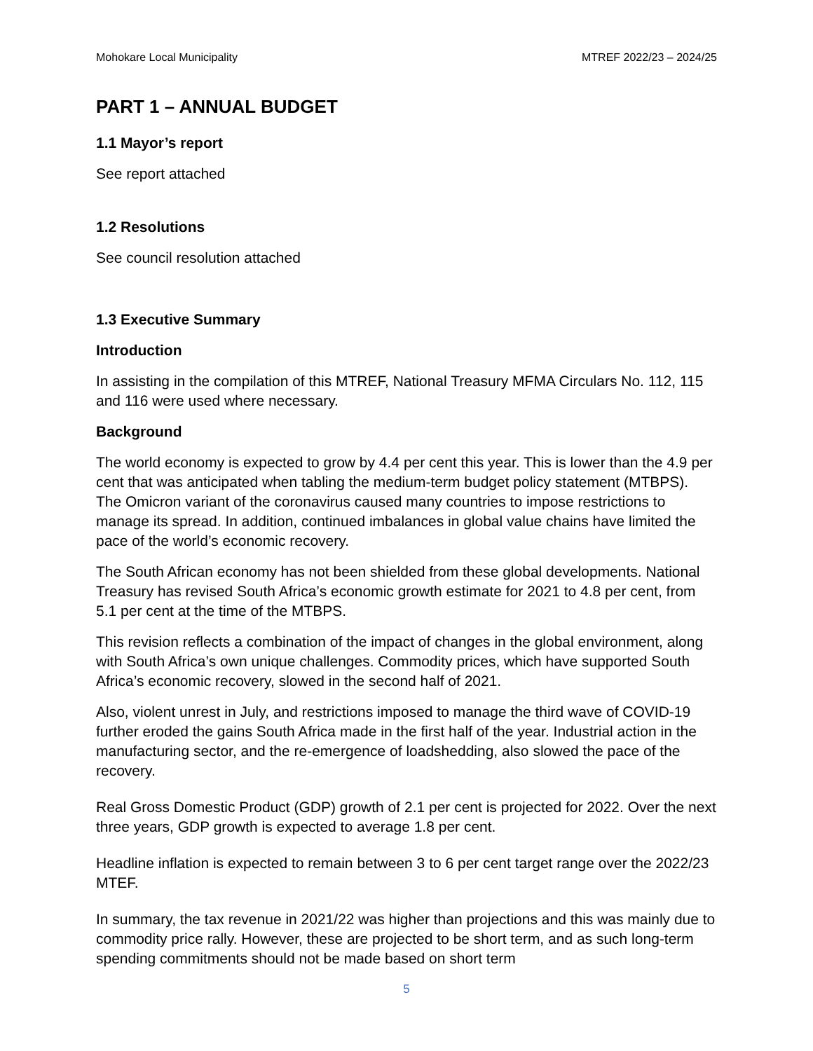Mohokare Local Municipality MTREF 2022/23 – 2024/25
PART 1 – ANNUAL BUDGET
1.1 Mayor’s report
See report attached
1.2 Resolutions
See council resolution attached
1.3 Executive Summary
Introduction
In assisting in the compilation of this MTREF, National Treasury MFMA Circulars No. 112, 115 and 116 were used where necessary.
Background
The world economy is expected to grow by 4.4 per cent this year. This is lower than the 4.9 per cent that was anticipated when tabling the medium-term budget policy statement (MTBPS). The Omicron variant of the coronavirus caused many countries to impose restrictions to manage its spread. In addition, continued imbalances in global value chains have limited the pace of the world’s economic recovery.
The South African economy has not been shielded from these global developments. National Treasury has revised South Africa’s economic growth estimate for 2021 to 4.8 per cent, from 5.1 per cent at the time of the MTBPS.
This revision reflects a combination of the impact of changes in the global environment, along with South Africa’s own unique challenges. Commodity prices, which have supported South Africa’s economic recovery, slowed in the second half of 2021.
Also, violent unrest in July, and restrictions imposed to manage the third wave of COVID-19 further eroded the gains South Africa made in the first half of the year. Industrial action in the manufacturing sector, and the re-emergence of loadshedding, also slowed the pace of the recovery.
Real Gross Domestic Product (GDP) growth of 2.1 per cent is projected for 2022. Over the next three years, GDP growth is expected to average 1.8 per cent.
Headline inflation is expected to remain between 3 to 6 per cent target range over the 2022/23 MTEF.
In summary, the tax revenue in 2021/22 was higher than projections and this was mainly due to commodity price rally. However, these are projected to be short term, and as such long-term spending commitments should not be made based on short term
5